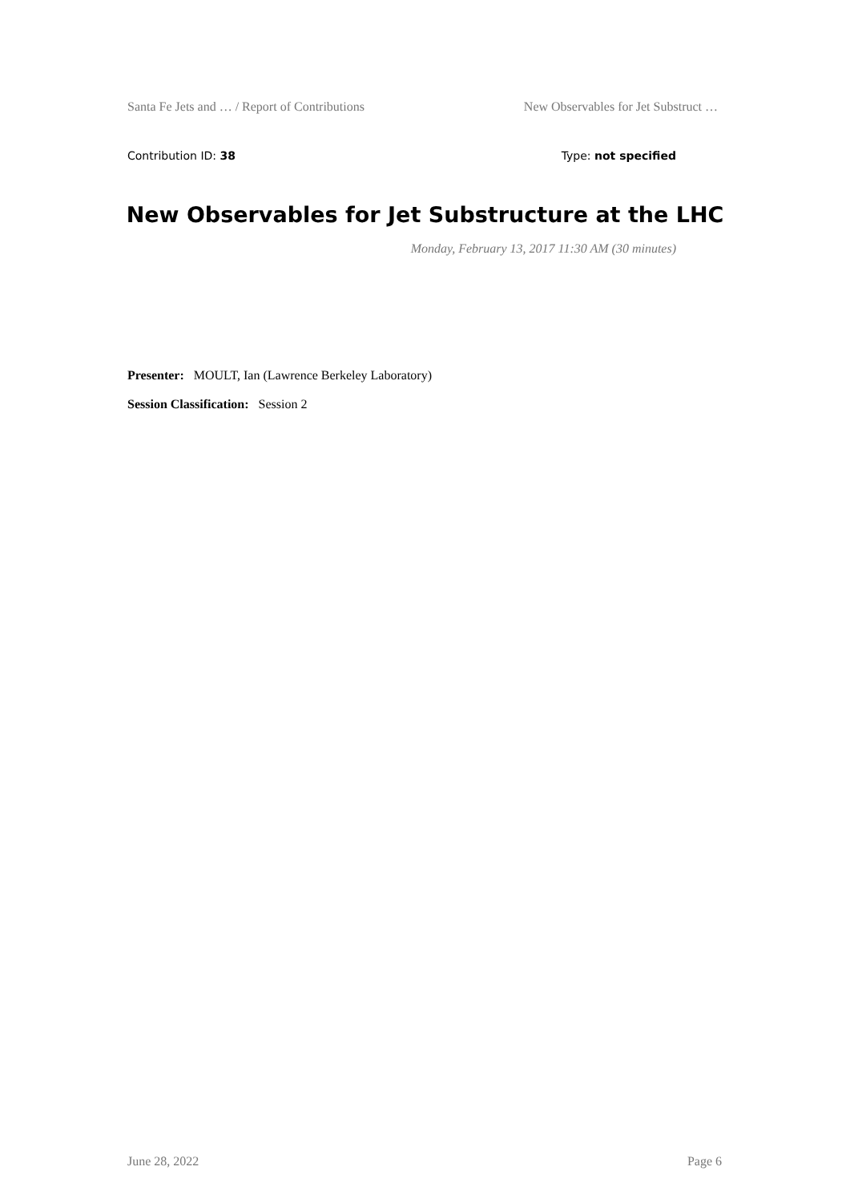Santa Fe Jets and … / Report of Contributions New Observables for Jet Substruct …
Contribution ID: 38 Type: not specified
New Observables for Jet Substructure at the LHC
Monday, February 13, 2017 11:30 AM (30 minutes)
Presenter: MOULT, Ian (Lawrence Berkeley Laboratory)
Session Classification: Session 2
June 28, 2022 Page 6